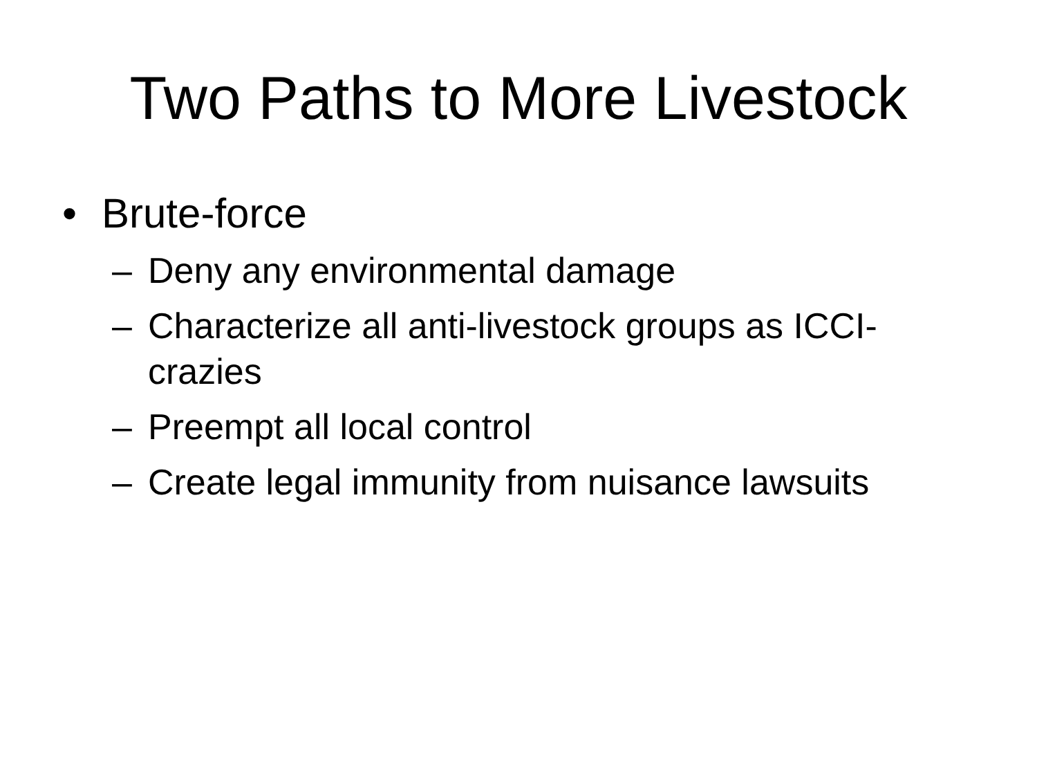Two Paths to More Livestock
• Brute-force
– Deny any environmental damage
– Characterize all anti-livestock groups as ICCI-crazies
– Preempt all local control
– Create legal immunity from nuisance lawsuits